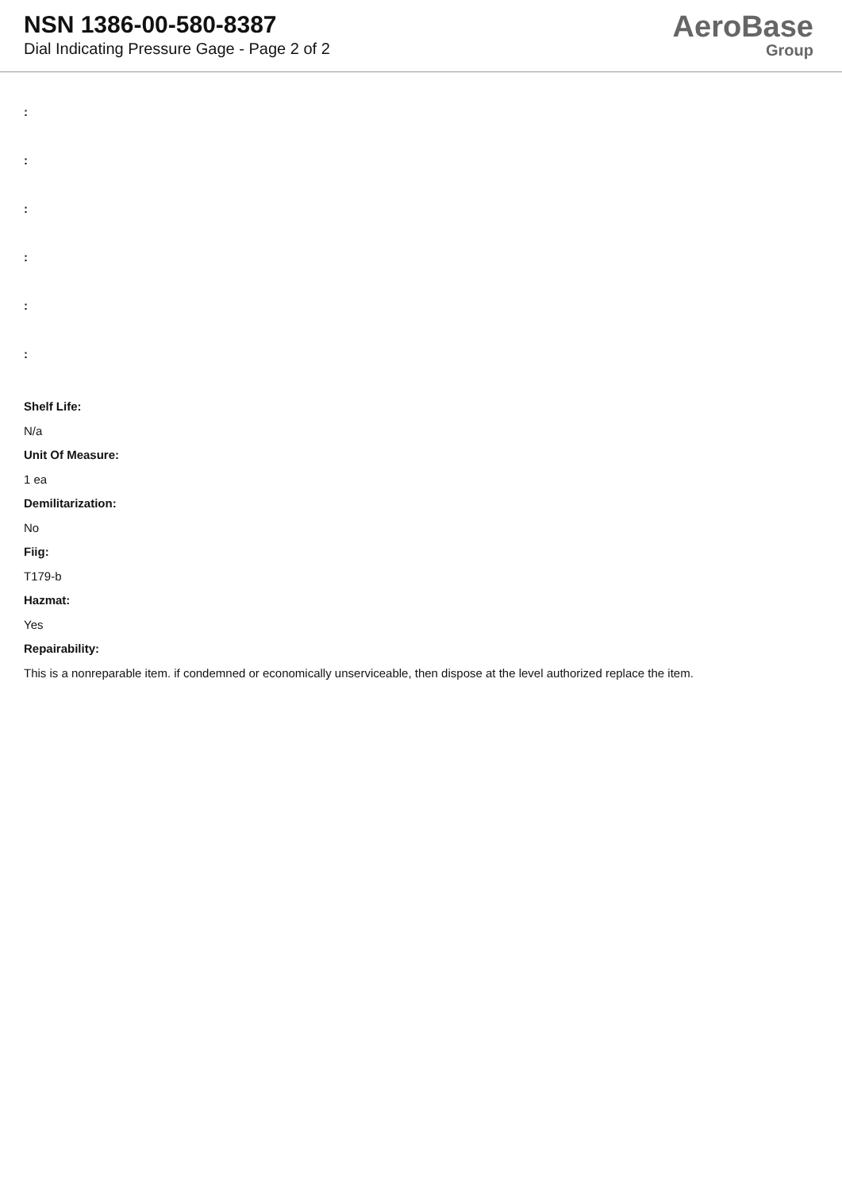NSN 1386-00-580-8387
Dial Indicating Pressure Gage - Page 2 of 2
AeroBase
Group
:
:
:
:
:
:
Shelf Life:
N/a
Unit Of Measure:
1 ea
Demilitarization:
No
Fiig:
T179-b
Hazmat:
Yes
Repairability:
This is a nonreparable item. if condemned or economically unserviceable, then dispose at the level authorized replace the item.